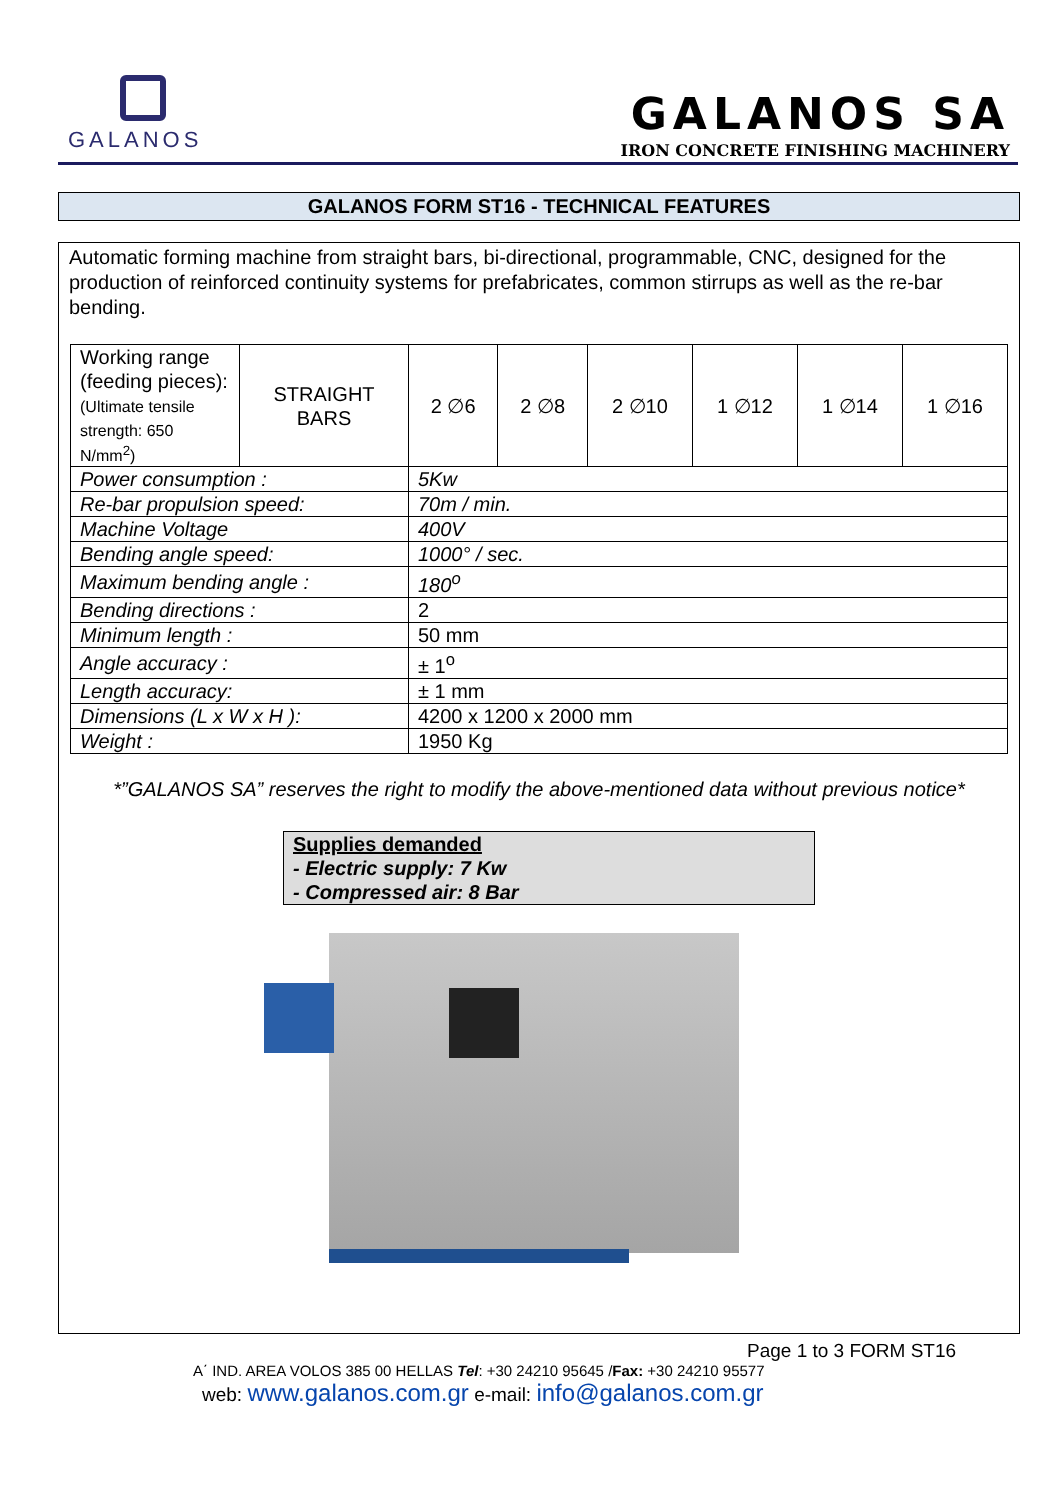GALANOS
GALANOS SA
IRON CONCRETE FINISHING MACHINERY
GALANOS FORM ST16 - TECHNICAL FEATURES
Automatic forming machine from straight bars, bi-directional, programmable, CNC, designed for the production of reinforced continuity systems for prefabricates, common stirrups as well as the re-bar bending.
| Working range (feeding pieces): (Ultimate tensile strength: 650 N/mm<sup>2</sup>) | STRAIGHT BARS | 2 ∅6 | 2 ∅8 | 2 ∅10 | 1 ∅12 | 1 ∅14 | 1 ∅16 |
| Power consumption : | | 5Kw | | | | | |
| Re-bar propulsion speed: | | 70m / min. | | | | | |
| Machine Voltage | | 400V | | | | | |
| Bending angle speed: | | 1000° / sec. | | | | | |
| Maximum bending angle : | | 180<sup>o</sup> | | | | | |
| Bending directions : | | 2 | | | | | |
| Minimum length : | | 50 mm | | | | | |
| Angle accuracy : | | ± 1<sup>o</sup> | | | | | |
| Length accuracy: | | ± 1 mm | | | | | |
| Dimensions (L x W x H ): | | 4200 x 1200 x 2000 mm | | | | | |
| Weight : | | 1950 Kg | | | | | |
*”GALANOS SA” reserves the right to modify the above-mentioned data without previous notice*
Supplies demanded
- Electric supply: 7 Kw
- Compressed air: 8 Bar
Page 1 to 3 FORM ST16
A΄ IND. AREA VOLOS 385 00 HELLAS Tel: +30 24210 95645 /Fax: +30 24210 95577
web: www.galanos.com.gr e-mail: info@galanos.com.gr